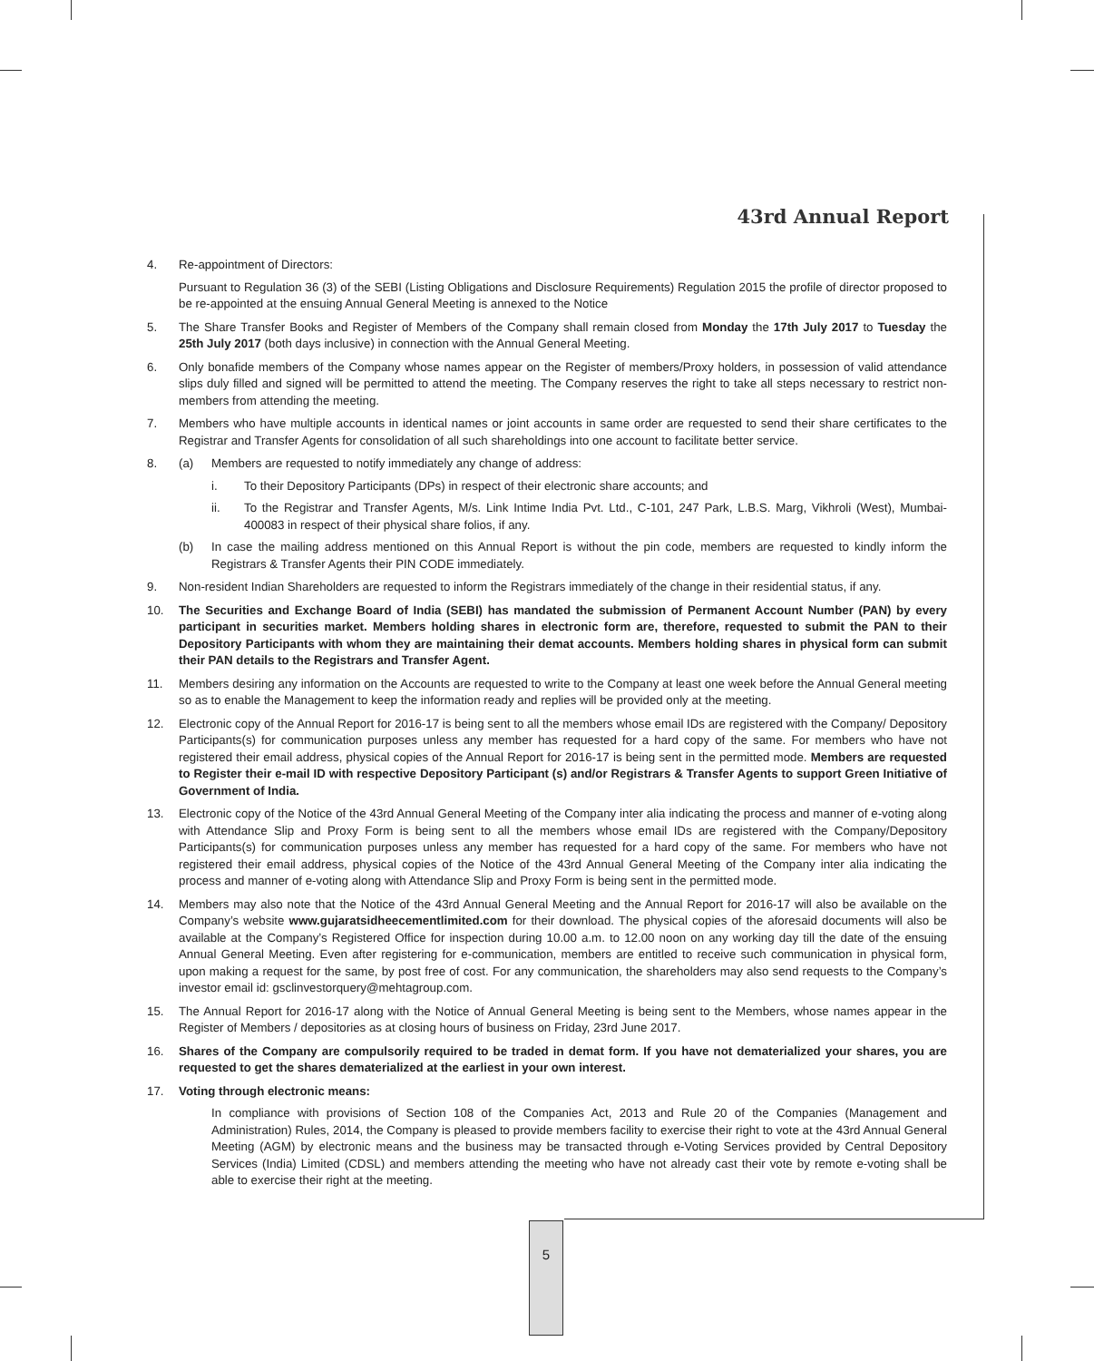43rd Annual Report
4. Re-appointment of Directors:
Pursuant to Regulation 36 (3) of the SEBI (Listing Obligations and Disclosure Requirements) Regulation 2015 the profile of director proposed to be re-appointed at the ensuing Annual General Meeting is annexed to the Notice
5. The Share Transfer Books and Register of Members of the Company shall remain closed from Monday the 17th July 2017 to Tuesday the 25th July 2017 (both days inclusive) in connection with the Annual General Meeting.
6. Only bonafide members of the Company whose names appear on the Register of members/Proxy holders, in possession of valid attendance slips duly filled and signed will be permitted to attend the meeting. The Company reserves the right to take all steps necessary to restrict non-members from attending the meeting.
7. Members who have multiple accounts in identical names or joint accounts in same order are requested to send their share certificates to the Registrar and Transfer Agents for consolidation of all such shareholdings into one account to facilitate better service.
8. (a) Members are requested to notify immediately any change of address:
i. To their Depository Participants (DPs) in respect of their electronic share accounts; and
ii. To the Registrar and Transfer Agents, M/s. Link Intime India Pvt. Ltd., C-101, 247 Park, L.B.S. Marg, Vikhroli (West), Mumbai- 400083 in respect of their physical share folios, if any.
(b) In case the mailing address mentioned on this Annual Report is without the pin code, members are requested to kindly inform the Registrars & Transfer Agents their PIN CODE immediately.
9. Non-resident Indian Shareholders are requested to inform the Registrars immediately of the change in their residential status, if any.
10. The Securities and Exchange Board of India (SEBI) has mandated the submission of Permanent Account Number (PAN) by every participant in securities market. Members holding shares in electronic form are, therefore, requested to submit the PAN to their Depository Participants with whom they are maintaining their demat accounts. Members holding shares in physical form can submit their PAN details to the Registrars and Transfer Agent.
11. Members desiring any information on the Accounts are requested to write to the Company at least one week before the Annual General meeting so as to enable the Management to keep the information ready and replies will be provided only at the meeting.
12. Electronic copy of the Annual Report for 2016-17 is being sent to all the members whose email IDs are registered with the Company/ Depository Participants(s) for communication purposes unless any member has requested for a hard copy of the same. For members who have not registered their email address, physical copies of the Annual Report for 2016-17 is being sent in the permitted mode. Members are requested to Register their e-mail ID with respective Depository Participant (s) and/or Registrars & Transfer Agents to support Green Initiative of Government of India.
13. Electronic copy of the Notice of the 43rd Annual General Meeting of the Company inter alia indicating the process and manner of e-voting along with Attendance Slip and Proxy Form is being sent to all the members whose email IDs are registered with the Company/Depository Participants(s) for communication purposes unless any member has requested for a hard copy of the same. For members who have not registered their email address, physical copies of the Notice of the 43rd Annual General Meeting of the Company inter alia indicating the process and manner of e-voting along with Attendance Slip and Proxy Form is being sent in the permitted mode.
14. Members may also note that the Notice of the 43rd Annual General Meeting and the Annual Report for 2016-17 will also be available on the Company’s website www.gujaratsidheecementlimited.com for their download. The physical copies of the aforesaid documents will also be available at the Company’s Registered Office for inspection during 10.00 a.m. to 12.00 noon on any working day till the date of the ensuing Annual General Meeting. Even after registering for e-communication, members are entitled to receive such communication in physical form, upon making a request for the same, by post free of cost. For any communication, the shareholders may also send requests to the Company’s investor email id: gsclinvestorquery@mehtagroup.com.
15. The Annual Report for 2016-17 along with the Notice of Annual General Meeting is being sent to the Members, whose names appear in the Register of Members / depositories as at closing hours of business on Friday, 23rd June 2017.
16. Shares of the Company are compulsorily required to be traded in demat form. If you have not dematerialized your shares, you are requested to get the shares dematerialized at the earliest in your own interest.
17. Voting through electronic means:
In compliance with provisions of Section 108 of the Companies Act, 2013 and Rule 20 of the Companies (Management and Administration) Rules, 2014, the Company is pleased to provide members facility to exercise their right to vote at the 43rd Annual General Meeting (AGM) by electronic means and the business may be transacted through e-Voting Services provided by Central Depository Services (India) Limited (CDSL) and members attending the meeting who have not already cast their vote by remote e-voting shall be able to exercise their right at the meeting.
5